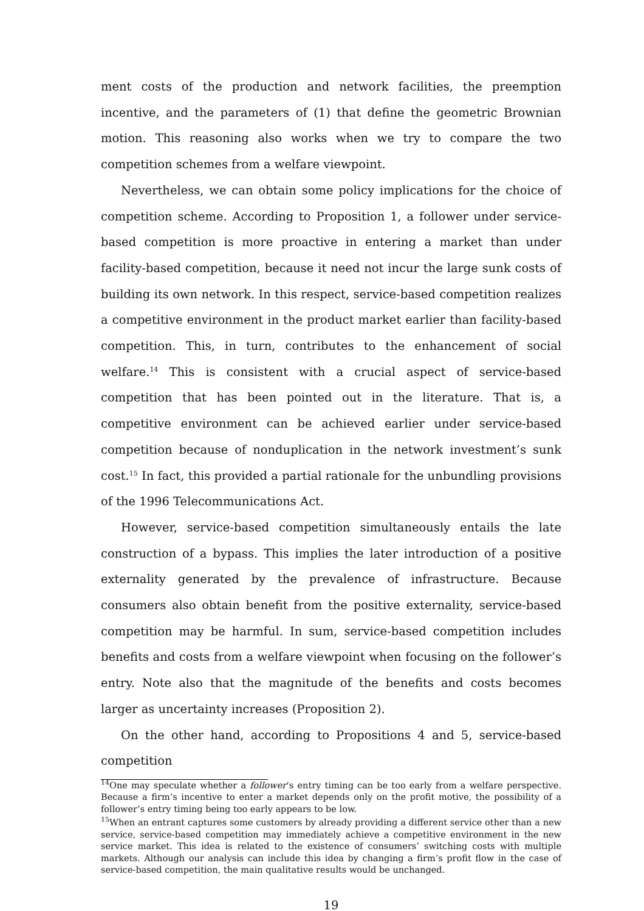ment costs of the production and network facilities, the preemption incentive, and the parameters of (1) that define the geometric Brownian motion. This reasoning also works when we try to compare the two competition schemes from a welfare viewpoint.
Nevertheless, we can obtain some policy implications for the choice of competition scheme. According to Proposition 1, a follower under service-based competition is more proactive in entering a market than under facility-based competition, because it need not incur the large sunk costs of building its own network. In this respect, service-based competition realizes a competitive environment in the product market earlier than facility-based competition. This, in turn, contributes to the enhancement of social welfare.<sup>14</sup> This is consistent with a crucial aspect of service-based competition that has been pointed out in the literature. That is, a competitive environment can be achieved earlier under service-based competition because of nonduplication in the network investment’s sunk cost.<sup>15</sup> In fact, this provided a partial rationale for the unbundling provisions of the 1996 Telecommunications Act.
However, service-based competition simultaneously entails the late construction of a bypass. This implies the later introduction of a positive externality generated by the prevalence of infrastructure. Because consumers also obtain benefit from the positive externality, service-based competition may be harmful. In sum, service-based competition includes benefits and costs from a welfare viewpoint when focusing on the follower’s entry. Note also that the magnitude of the benefits and costs becomes larger as uncertainty increases (Proposition 2).
On the other hand, according to Propositions 4 and 5, service-based competition
<sup>14</sup> One may speculate whether a follower’s entry timing can be too early from a welfare perspective. Because a firm’s incentive to enter a market depends only on the profit motive, the possibility of a follower’s entry timing being too early appears to be low.
<sup>15</sup> When an entrant captures some customers by already providing a different service other than a new service, service-based competition may immediately achieve a competitive environment in the new service market. This idea is related to the existence of consumers’ switching costs with multiple markets. Although our analysis can include this idea by changing a firm’s profit flow in the case of service-based competition, the main qualitative results would be unchanged.
19